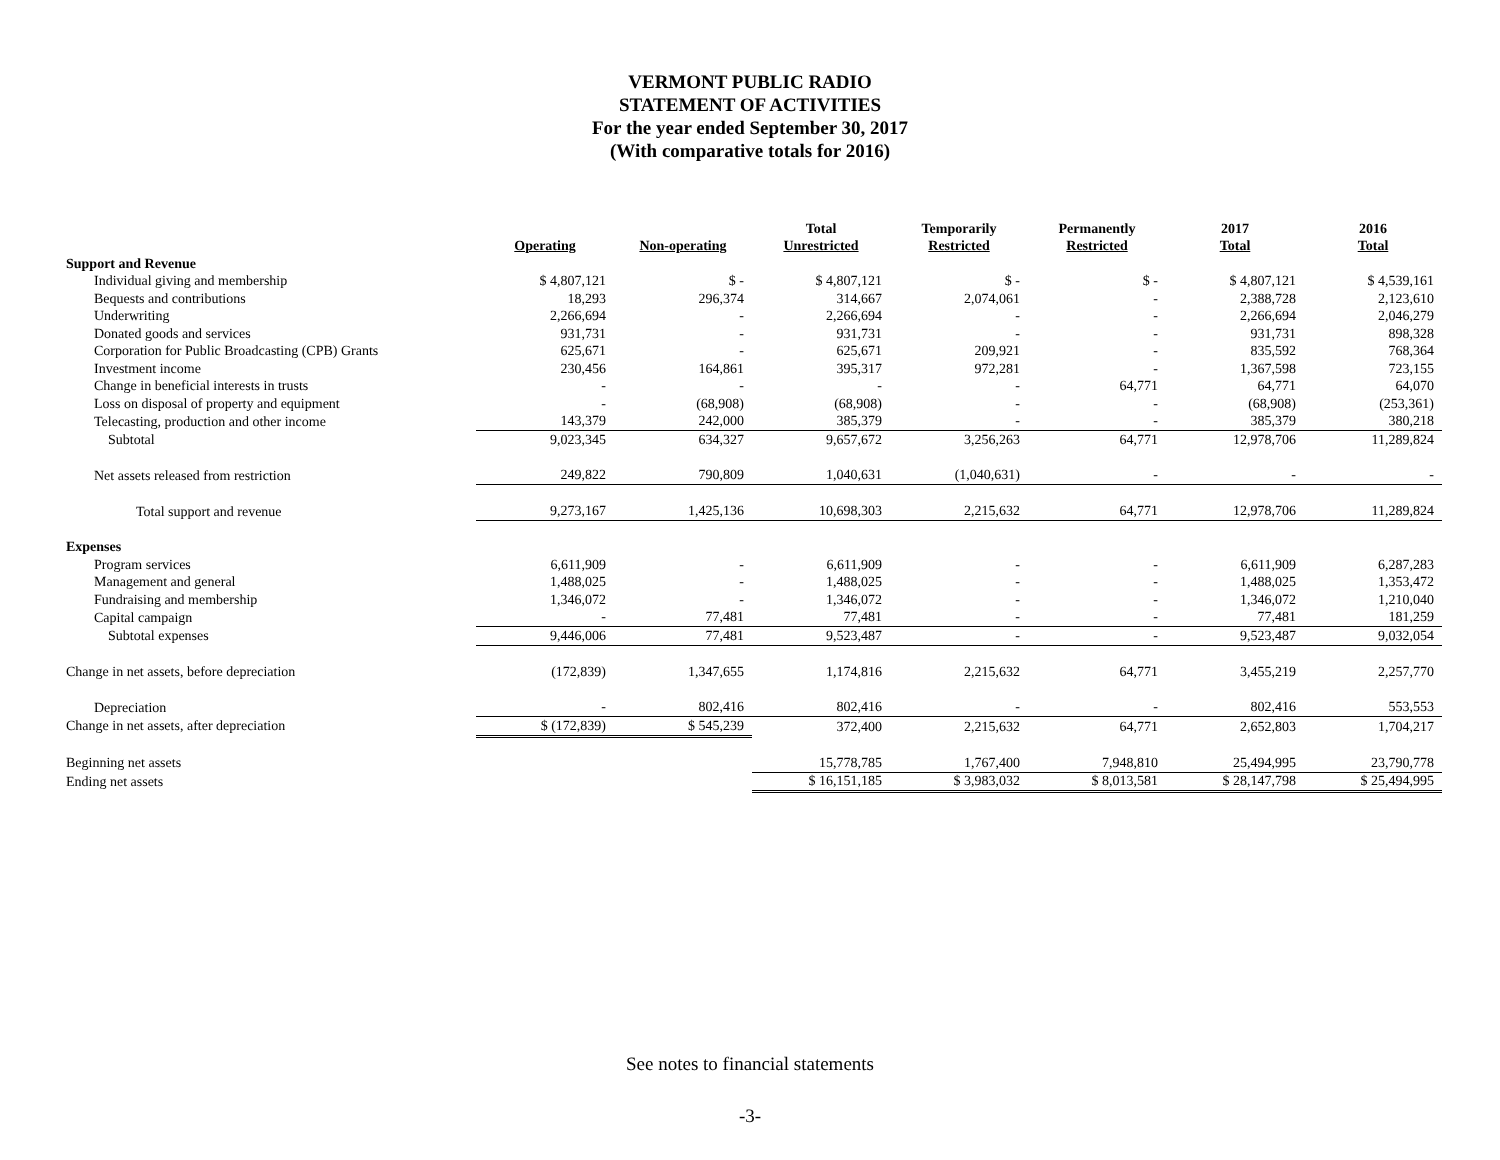VERMONT PUBLIC RADIO
STATEMENT OF ACTIVITIES
For the year ended September 30, 2017
(With comparative totals for 2016)
| | | | Total | Temporarily | Permanently | 2017 | 2016 |
| --- | --- | --- | --- | --- | --- | --- | --- |
| | Operating | Non-operating | Unrestricted | Restricted | Restricted | Total | Total |
| Support and Revenue | | | | | | | |
| Individual giving and membership | $ 4,807,121 | $ - | $ 4,807,121 | $ - | $ - | $ 4,807,121 | $ 4,539,161 |
| Bequests and contributions | 18,293 | 296,374 | 314,667 | 2,074,061 | - | 2,388,728 | 2,123,610 |
| Underwriting | 2,266,694 | - | 2,266,694 | - | - | 2,266,694 | 2,046,279 |
| Donated goods and services | 931,731 | - | 931,731 | - | - | 931,731 | 898,328 |
| Corporation for Public Broadcasting (CPB) Grants | 625,671 | - | 625,671 | 209,921 | - | 835,592 | 768,364 |
| Investment income | 230,456 | 164,861 | 395,317 | 972,281 | - | 1,367,598 | 723,155 |
| Change in beneficial interests in trusts | - | - | - | - | 64,771 | 64,771 | 64,070 |
| Loss on disposal of property and equipment | - | (68,908) | (68,908) | - | - | (68,908) | (253,361) |
| Telecasting, production and other income | 143,379 | 242,000 | 385,379 | - | - | 385,379 | 380,218 |
| Subtotal | 9,023,345 | 634,327 | 9,657,672 | 3,256,263 | 64,771 | 12,978,706 | 11,289,824 |
| Net assets released from restriction | 249,822 | 790,809 | 1,040,631 | (1,040,631) | - | - | - |
| Total support and revenue | 9,273,167 | 1,425,136 | 10,698,303 | 2,215,632 | 64,771 | 12,978,706 | 11,289,824 |
| Expenses | | | | | | | |
| Program services | 6,611,909 | - | 6,611,909 | - | - | 6,611,909 | 6,287,283 |
| Management and general | 1,488,025 | - | 1,488,025 | - | - | 1,488,025 | 1,353,472 |
| Fundraising and membership | 1,346,072 | - | 1,346,072 | - | - | 1,346,072 | 1,210,040 |
| Capital campaign | - | 77,481 | 77,481 | - | - | 77,481 | 181,259 |
| Subtotal expenses | 9,446,006 | 77,481 | 9,523,487 | - | - | 9,523,487 | 9,032,054 |
| Change in net assets, before depreciation | (172,839) | 1,347,655 | 1,174,816 | 2,215,632 | 64,771 | 3,455,219 | 2,257,770 |
| Depreciation | - | 802,416 | 802,416 | - | - | 802,416 | 553,553 |
| Change in net assets, after depreciation | $ (172,839) | $ 545,239 | 372,400 | 2,215,632 | 64,771 | 2,652,803 | 1,704,217 |
| Beginning net assets | | | 15,778,785 | 1,767,400 | 7,948,810 | 25,494,995 | 23,790,778 |
| Ending net assets | | | $ 16,151,185 | $ 3,983,032 | $ 8,013,581 | $ 28,147,798 | $ 25,494,995 |
See notes to financial statements
-3-